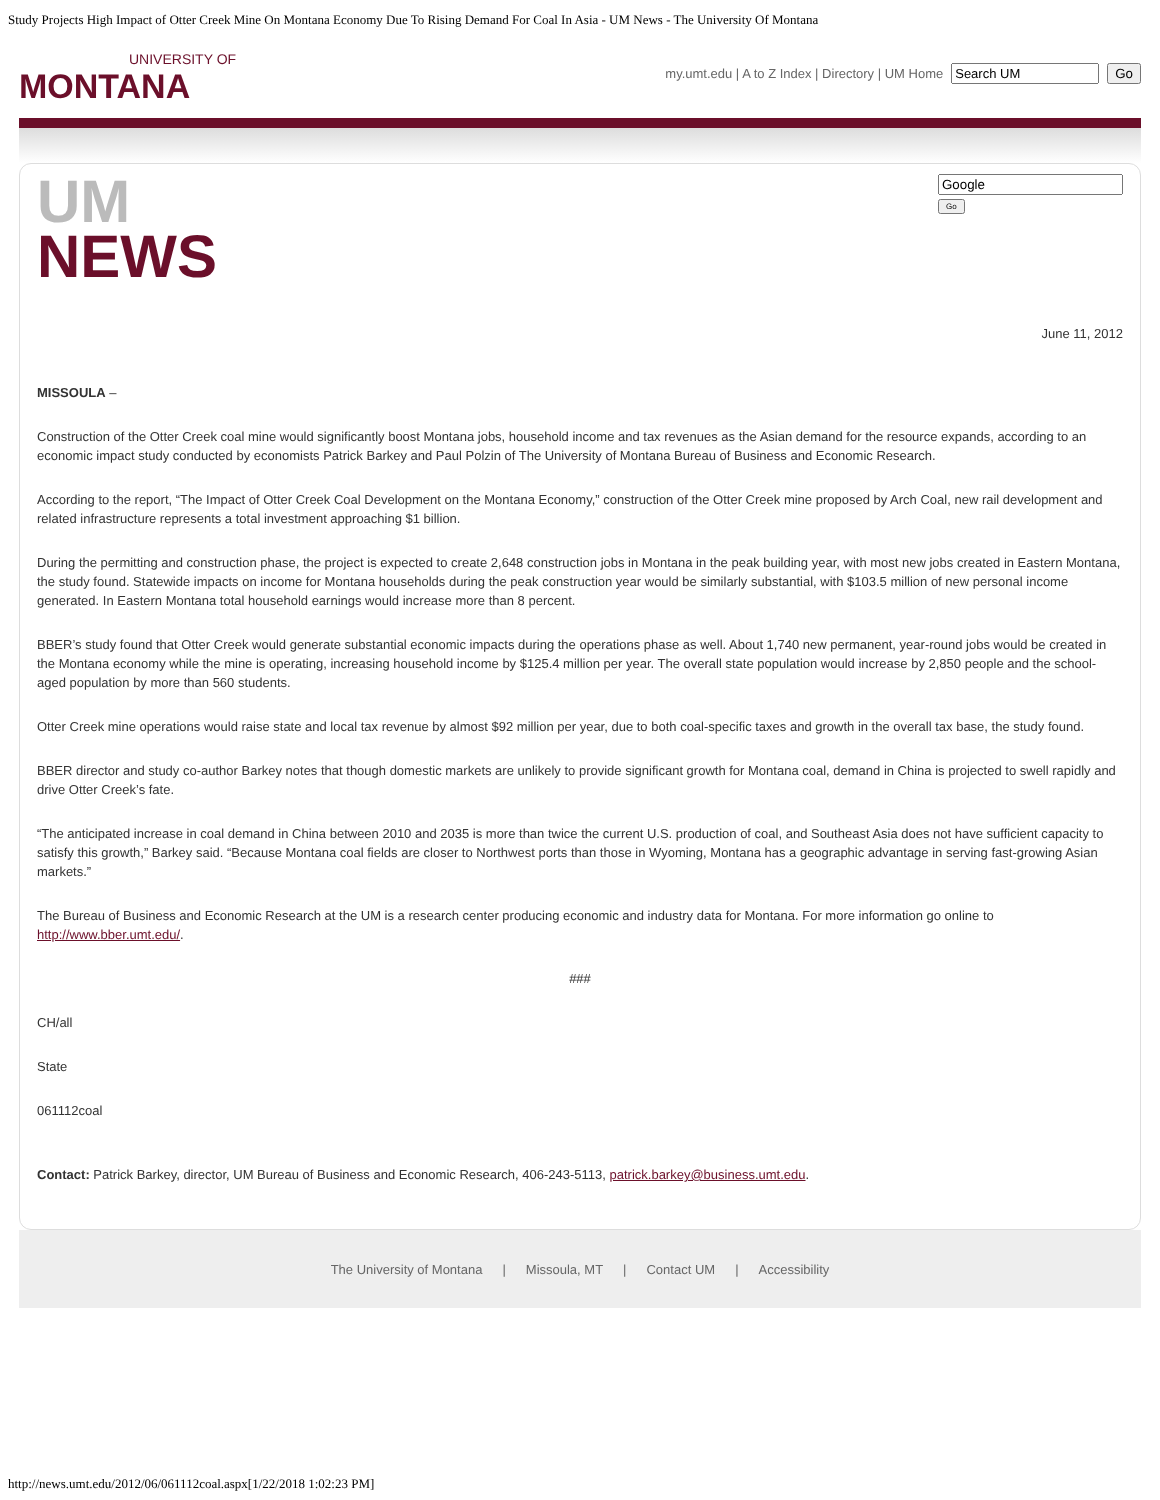Study Projects High Impact of Otter Creek Mine On Montana Economy Due To Rising Demand For Coal In Asia - UM News - The University Of Montana
UNIVERSITY OF
MONTANA
my.umt.edu | A to Z Index | Directory | UM Home Go
UM
NEWS
Go
June 11, 2012
MISSOULA –
Construction of the Otter Creek coal mine would significantly boost Montana jobs, household income and tax revenues as the Asian demand for the resource expands, according to an economic impact study conducted by economists Patrick Barkey and Paul Polzin of The University of Montana Bureau of Business and Economic Research.
According to the report, “The Impact of Otter Creek Coal Development on the Montana Economy,” construction of the Otter Creek mine proposed by Arch Coal, new rail development and related infrastructure represents a total investment approaching $1 billion.
During the permitting and construction phase, the project is expected to create 2,648 construction jobs in Montana in the peak building year, with most new jobs created in Eastern Montana, the study found. Statewide impacts on income for Montana households during the peak construction year would be similarly substantial, with $103.5 million of new personal income generated. In Eastern Montana total household earnings would increase more than 8 percent.
BBER’s study found that Otter Creek would generate substantial economic impacts during the operations phase as well. About 1,740 new permanent, year-round jobs would be created in the Montana economy while the mine is operating, increasing household income by $125.4 million per year. The overall state population would increase by 2,850 people and the school-aged population by more than 560 students.
Otter Creek mine operations would raise state and local tax revenue by almost $92 million per year, due to both coal-specific taxes and growth in the overall tax base, the study found.
BBER director and study co-author Barkey notes that though domestic markets are unlikely to provide significant growth for Montana coal, demand in China is projected to swell rapidly and drive Otter Creek’s fate.
“The anticipated increase in coal demand in China between 2010 and 2035 is more than twice the current U.S. production of coal, and Southeast Asia does not have sufficient capacity to satisfy this growth,” Barkey said. “Because Montana coal fields are closer to Northwest ports than those in Wyoming, Montana has a geographic advantage in serving fast-growing Asian markets.”
The Bureau of Business and Economic Research at the UM is a research center producing economic and industry data for Montana. For more information go online to http://www.bber.umt.edu/.
###
CH/all
State
061112coal
Contact: Patrick Barkey, director, UM Bureau of Business and Economic Research, 406-243-5113, patrick.barkey@business.umt.edu.
The University of Montana | Missoula, MT | Contact UM | Accessibility
http://news.umt.edu/2012/06/061112coal.aspx[1/22/2018 1:02:23 PM]